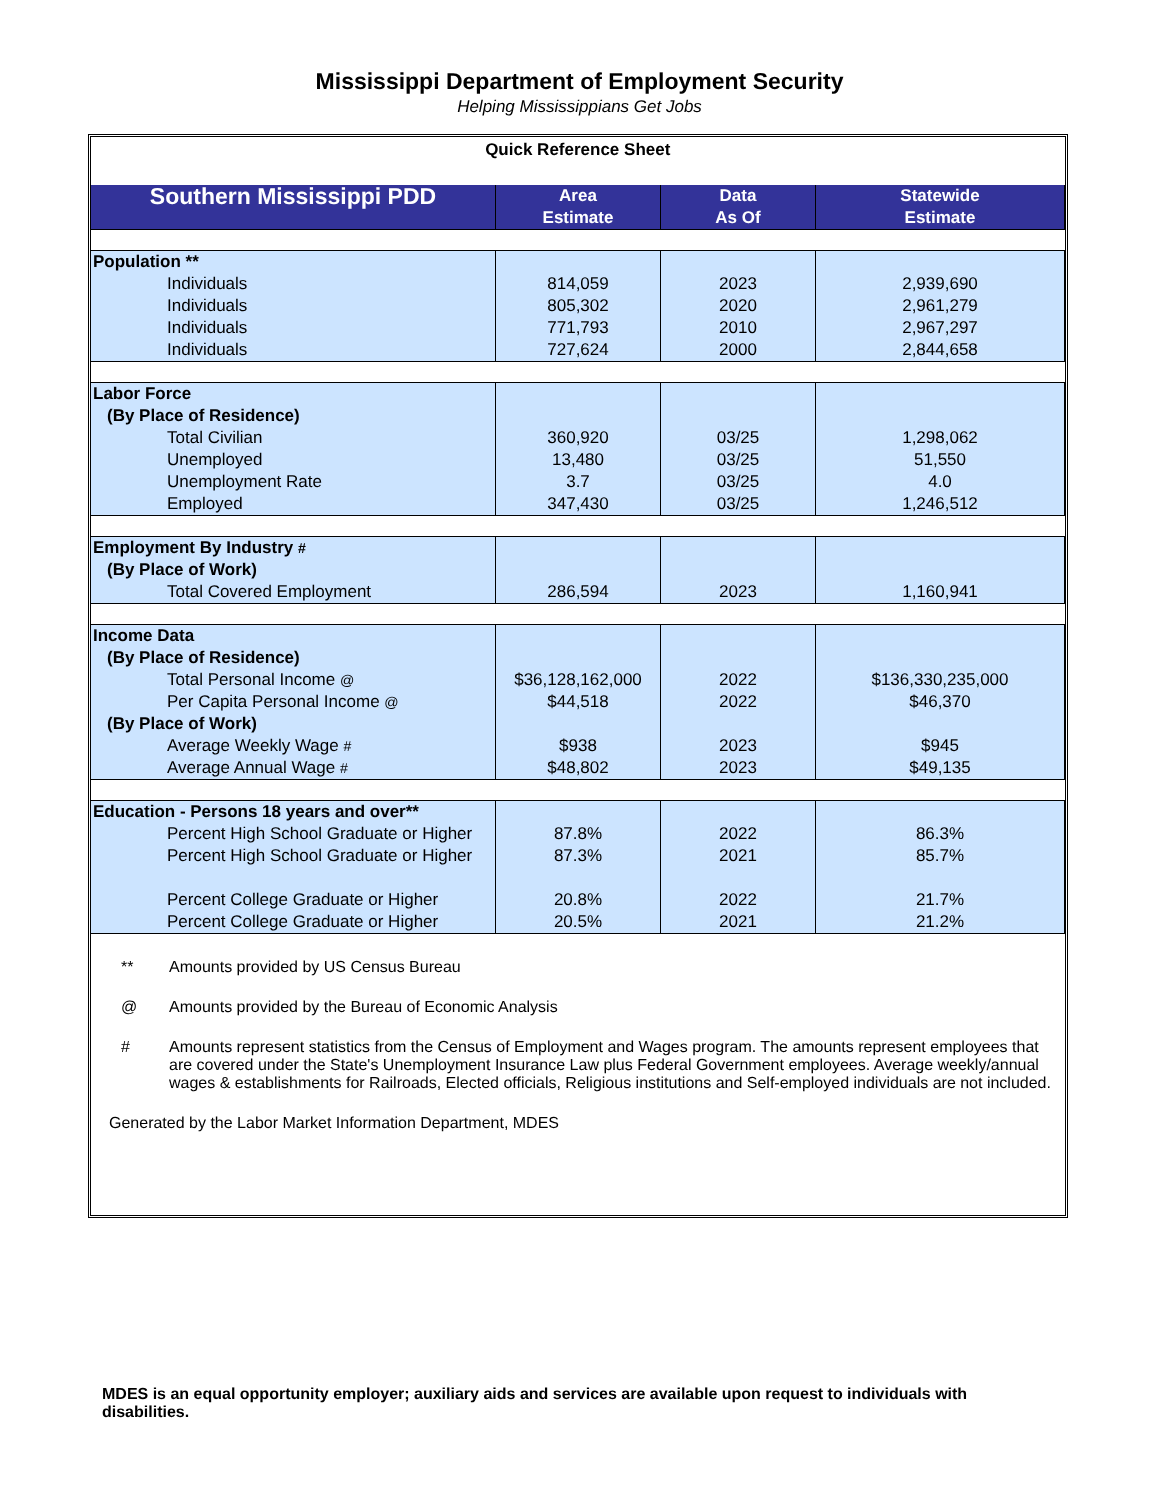Mississippi Department of Employment Security
Helping Mississippians Get Jobs
| Quick Reference Sheet | | | |
| Southern Mississippi PDD | Area Estimate | Data As Of | Statewide Estimate |
| Population ** | | | |
| Individuals | 814,059 | 2023 | 2,939,690 |
| Individuals | 805,302 | 2020 | 2,961,279 |
| Individuals | 771,793 | 2010 | 2,967,297 |
| Individuals | 727,624 | 2000 | 2,844,658 |
| Labor Force | | | |
| (By Place of Residence) | | | |
| Total Civilian | 360,920 | 03/25 | 1,298,062 |
| Unemployed | 13,480 | 03/25 | 51,550 |
| Unemployment Rate | 3.7 | 03/25 | 4.0 |
| Employed | 347,430 | 03/25 | 1,246,512 |
| Employment By Industry # | | | |
| (By Place of Work) | | | |
| Total Covered Employment | 286,594 | 2023 | 1,160,941 |
| Income Data | | | |
| (By Place of Residence) | | | |
| Total Personal Income @ | $36,128,162,000 | 2022 | $136,330,235,000 |
| Per Capita Personal Income @ | $44,518 | 2022 | $46,370 |
| (By Place of Work) | | | |
| Average Weekly Wage # | $938 | 2023 | $945 |
| Average Annual Wage # | $48,802 | 2023 | $49,135 |
| Education - Persons 18 years and over** | | | |
| Percent High School Graduate or Higher | 87.8% | 2022 | 86.3% |
| Percent High School Graduate or Higher | 87.3% | 2021 | 85.7% |
| Percent College Graduate or Higher | 20.8% | 2022 | 21.7% |
| Percent College Graduate or Higher | 20.5% | 2021 | 21.2% |
** Amounts provided by US Census Bureau
@ Amounts provided by the Bureau of Economic Analysis
# Amounts represent statistics from the Census of Employment and Wages program. The amounts represent employees that are covered under the State's Unemployment Insurance Law plus Federal Government employees. Average weekly/annual wages & establishments for Railroads, Elected officials, Religious institutions and Self-employed individuals are not included.
Generated by the Labor Market Information Department, MDES
MDES is an equal opportunity employer; auxiliary aids and services are available upon request to individuals with disabilities.